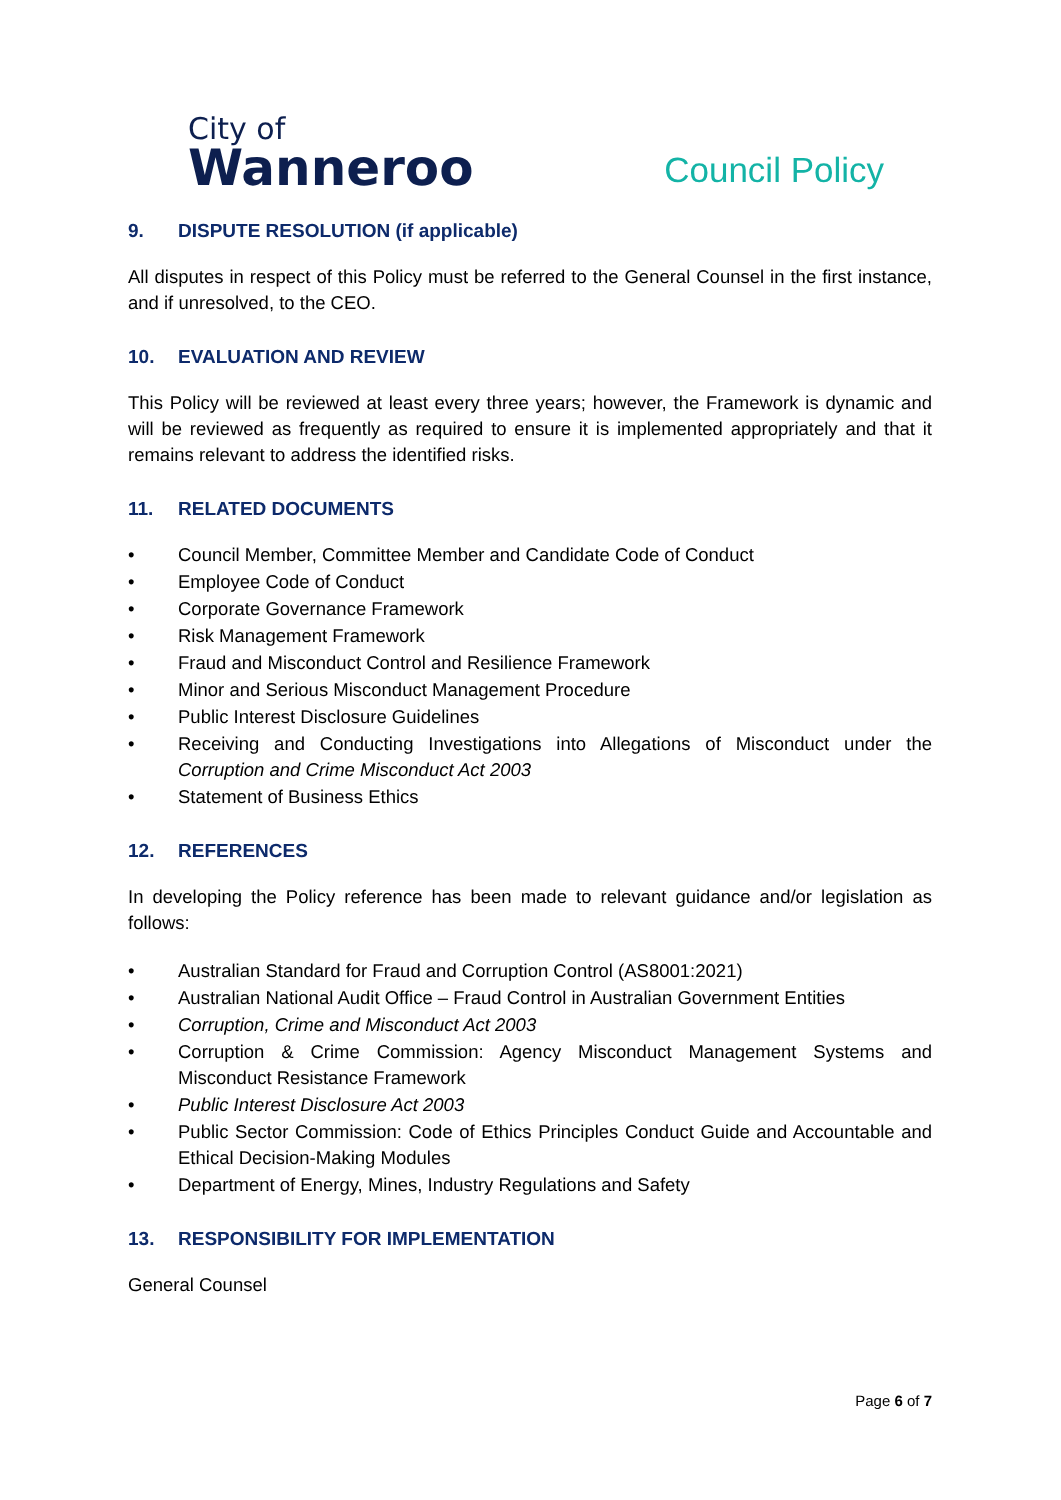City of
Wanneroo
Council Policy
9. DISPUTE RESOLUTION (if applicable)
All disputes in respect of this Policy must be referred to the General Counsel in the first instance, and if unresolved, to the CEO.
10. EVALUATION AND REVIEW
This Policy will be reviewed at least every three years; however, the Framework is dynamic and will be reviewed as frequently as required to ensure it is implemented appropriately and that it remains relevant to address the identified risks.
11. RELATED DOCUMENTS
• Council Member, Committee Member and Candidate Code of Conduct
• Employee Code of Conduct
• Corporate Governance Framework
• Risk Management Framework
• Fraud and Misconduct Control and Resilience Framework
• Minor and Serious Misconduct Management Procedure
• Public Interest Disclosure Guidelines
• Receiving and Conducting Investigations into Allegations of Misconduct under the Corruption and Crime Misconduct Act 2003
• Statement of Business Ethics
12. REFERENCES
In developing the Policy reference has been made to relevant guidance and/or legislation as follows:
• Australian Standard for Fraud and Corruption Control (AS8001:2021)
• Australian National Audit Office – Fraud Control in Australian Government Entities
• Corruption, Crime and Misconduct Act 2003
• Corruption & Crime Commission: Agency Misconduct Management Systems and Misconduct Resistance Framework
• Public Interest Disclosure Act 2003
• Public Sector Commission: Code of Ethics Principles Conduct Guide and Accountable and Ethical Decision-Making Modules
• Department of Energy, Mines, Industry Regulations and Safety
13. RESPONSIBILITY FOR IMPLEMENTATION
General Counsel
Page 6 of 7